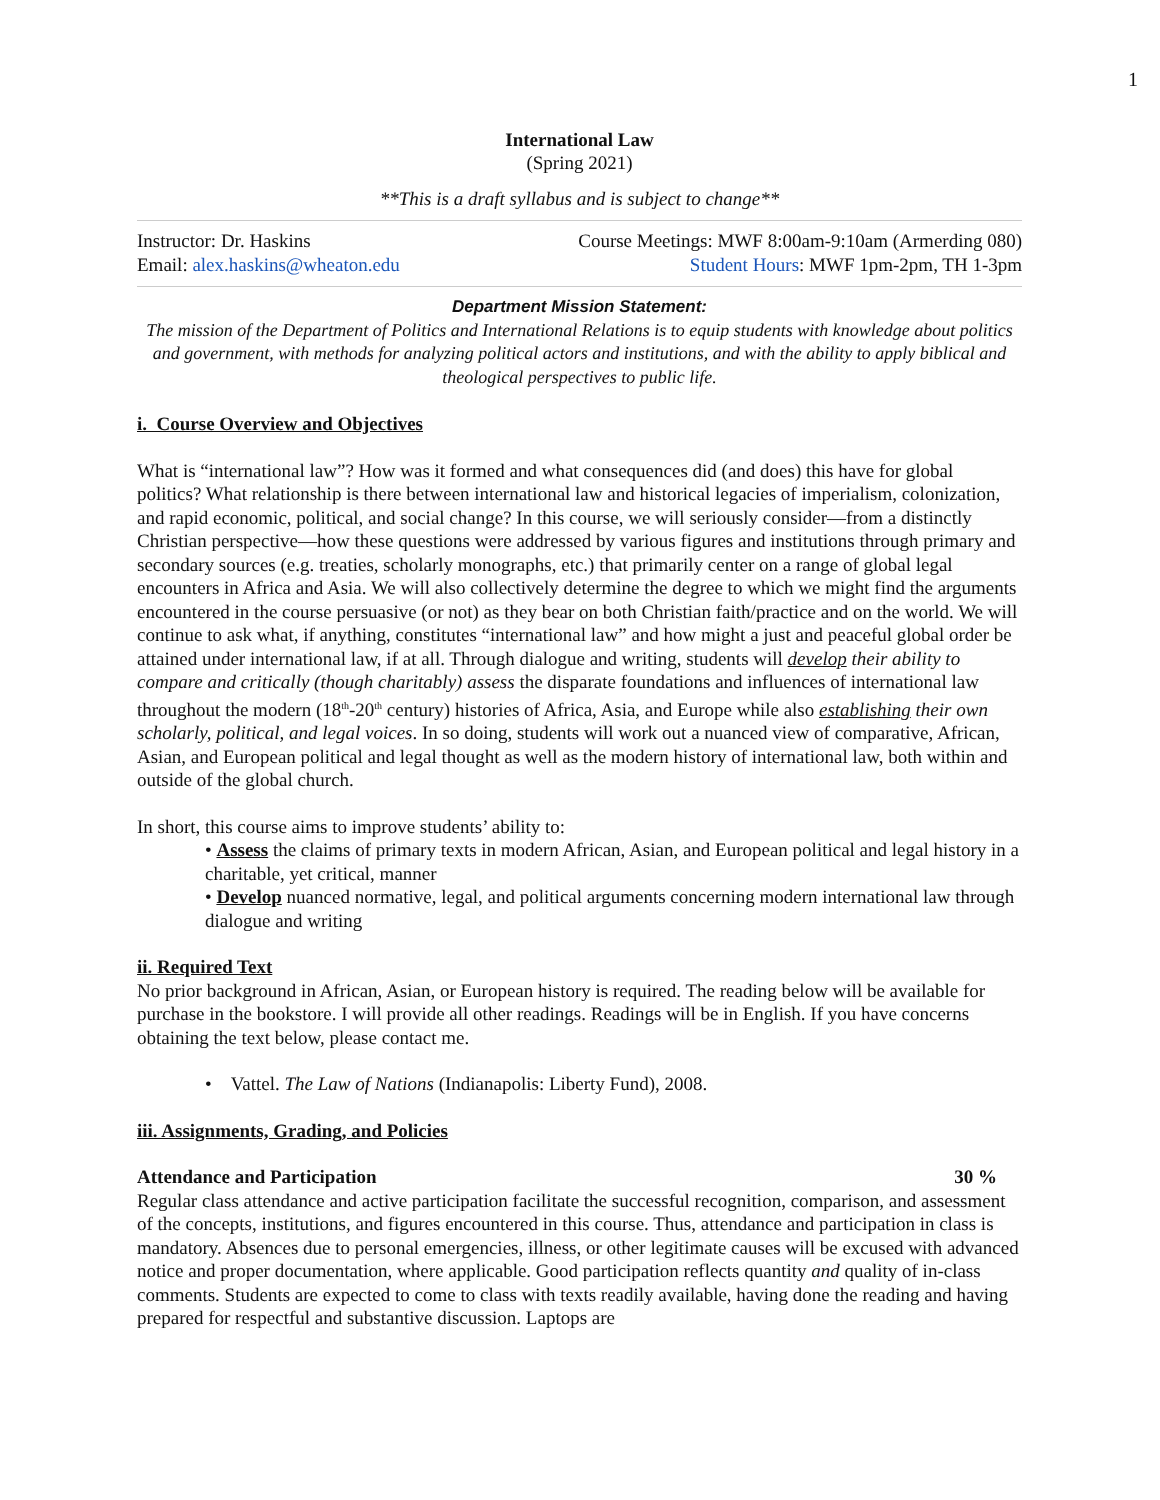1
International Law
(Spring 2021)
**This is a draft syllabus and is subject to change**
Instructor: Dr. Haskins Course Meetings: MWF 8:00am-9:10am (Armerding 080)
Email: alex.haskins@wheaton.edu Student Hours: MWF 1pm-2pm, TH 1-3pm
Department Mission Statement:
The mission of the Department of Politics and International Relations is to equip students with knowledge about politics and government, with methods for analyzing political actors and institutions, and with the ability to apply biblical and theological perspectives to public life.
i. Course Overview and Objectives
What is “international law”? How was it formed and what consequences did (and does) this have for global politics? What relationship is there between international law and historical legacies of imperialism, colonization, and rapid economic, political, and social change? In this course, we will seriously consider—from a distinctly Christian perspective—how these questions were addressed by various figures and institutions through primary and secondary sources (e.g. treaties, scholarly monographs, etc.) that primarily center on a range of global legal encounters in Africa and Asia. We will also collectively determine the degree to which we might find the arguments encountered in the course persuasive (or not) as they bear on both Christian faith/practice and on the world. We will continue to ask what, if anything, constitutes “international law” and how might a just and peaceful global order be attained under international law, if at all. Through dialogue and writing, students will develop their ability to compare and critically (though charitably) assess the disparate foundations and influences of international law throughout the modern (18<sup>th</sup>-20<sup>th</sup> century) histories of Africa, Asia, and Europe while also establishing their own scholarly, political, and legal voices. In so doing, students will work out a nuanced view of comparative, African, Asian, and European political and legal thought as well as the modern history of international law, both within and outside of the global church.
In short, this course aims to improve students’ ability to:
• Assess the claims of primary texts in modern African, Asian, and European political and legal history in a charitable, yet critical, manner
• Develop nuanced normative, legal, and political arguments concerning modern international law through dialogue and writing
ii. Required Text
No prior background in African, Asian, or European history is required. The reading below will be available for purchase in the bookstore. I will provide all other readings. Readings will be in English. If you have concerns obtaining the text below, please contact me.
• Vattel. The Law of Nations (Indianapolis: Liberty Fund), 2008.
iii. Assignments, Grading, and Policies
Attendance and Participation 30 %
Regular class attendance and active participation facilitate the successful recognition, comparison, and assessment of the concepts, institutions, and figures encountered in this course. Thus, attendance and participation in class is mandatory. Absences due to personal emergencies, illness, or other legitimate causes will be excused with advanced notice and proper documentation, where applicable. Good participation reflects quantity and quality of in-class comments. Students are expected to come to class with texts readily available, having done the reading and having prepared for respectful and substantive discussion. Laptops are